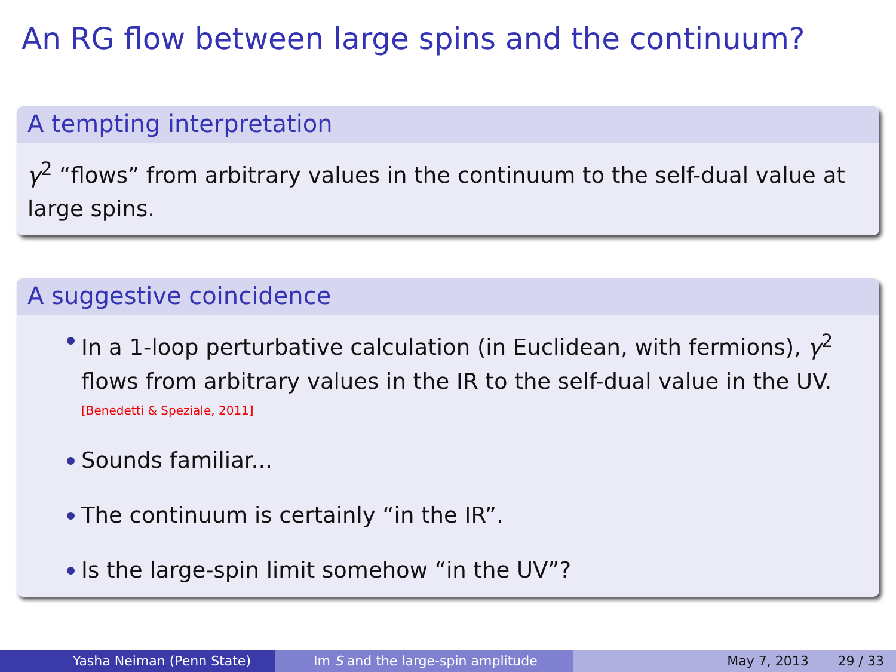An RG flow between large spins and the continuum?
A tempting interpretation
γ<sup>2</sup> “flows” from arbitrary values in the continuum to the self-dual value at large spins.
A suggestive coincidence
In a 1-loop perturbative calculation (in Euclidean, with fermions), γ<sup>2</sup> flows from arbitrary values in the IR to the self-dual value in the UV.
[Benedetti & Speziale, 2011]
Sounds familiar...
The continuum is certainly “in the IR”.
Is the large-spin limit somehow “in the UV”?
Yasha Neiman (Penn State) Im S and the large-spin amplitude May 7, 2013 29 / 33